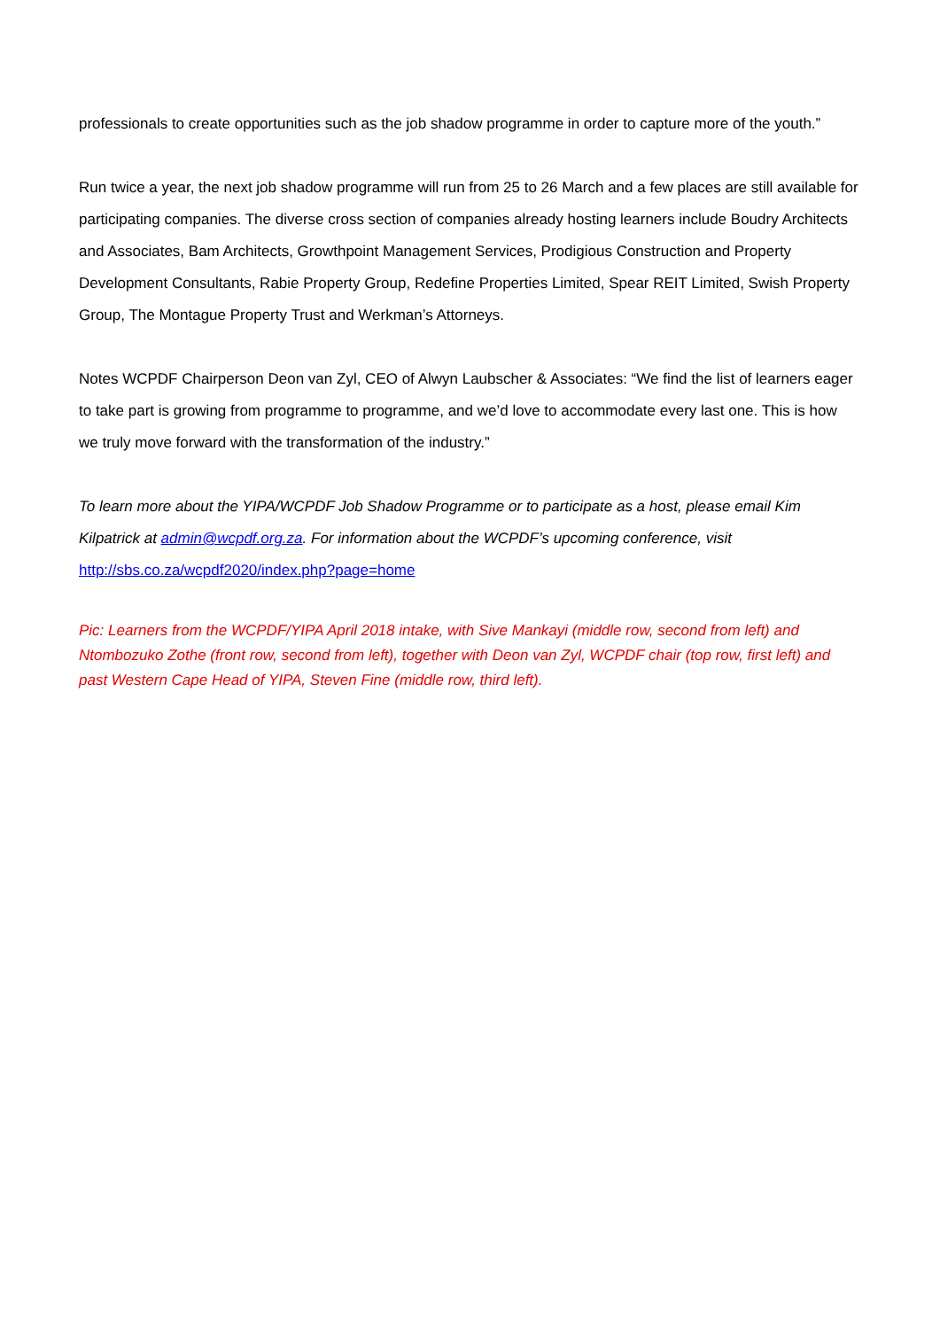professionals to create opportunities such as the job shadow programme in order to capture more of the youth.”
Run twice a year, the next job shadow programme will run from 25 to 26 March and a few places are still available for participating companies. The diverse cross section of companies already hosting learners include Boudry Architects and Associates, Bam Architects, Growthpoint Management Services, Prodigious Construction and Property Development Consultants, Rabie Property Group, Redefine Properties Limited, Spear REIT Limited, Swish Property Group, The Montague Property Trust and Werkman’s Attorneys.
Notes WCPDF Chairperson Deon van Zyl, CEO of Alwyn Laubscher & Associates: “We find the list of learners eager to take part is growing from programme to programme, and we’d love to accommodate every last one. This is how we truly move forward with the transformation of the industry.”
To learn more about the YIPA/WCPDF Job Shadow Programme or to participate as a host, please email Kim Kilpatrick at admin@wcpdf.org.za. For information about the WCPDF’s upcoming conference, visit http://sbs.co.za/wcpdf2020/index.php?page=home
Pic: Learners from the WCPDF/YIPA April 2018 intake, with Sive Mankayi (middle row, second from left) and Ntombozuko Zothe (front row, second from left), together with Deon van Zyl, WCPDF chair (top row, first left) and past Western Cape Head of YIPA, Steven Fine (middle row, third left).